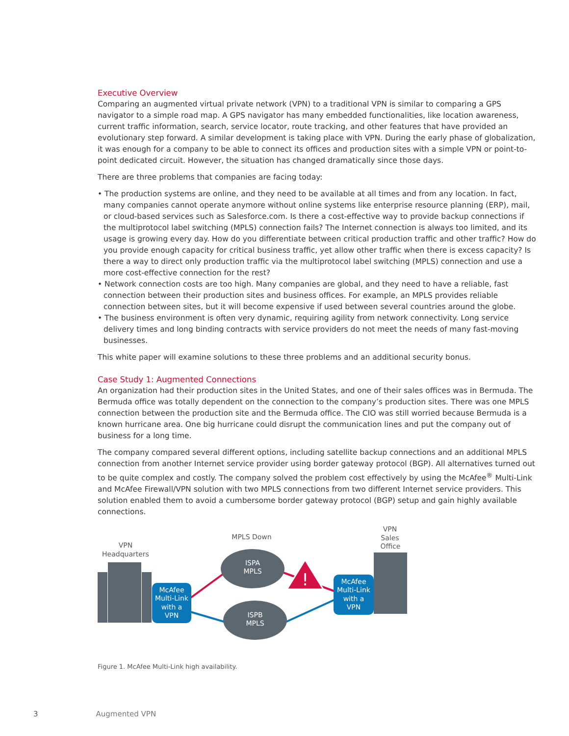Executive Overview
Comparing an augmented virtual private network (VPN) to a traditional VPN is similar to comparing a GPS navigator to a simple road map. A GPS navigator has many embedded functionalities, like location awareness, current traffic information, search, service locator, route tracking, and other features that have provided an evolutionary step forward. A similar development is taking place with VPN. During the early phase of globalization, it was enough for a company to be able to connect its offices and production sites with a simple VPN or point-to-point dedicated circuit. However, the situation has changed dramatically since those days.
There are three problems that companies are facing today:
• The production systems are online, and they need to be available at all times and from any location. In fact, many companies cannot operate anymore without online systems like enterprise resource planning (ERP), mail, or cloud-based services such as Salesforce.com. Is there a cost-effective way to provide backup connections if the multiprotocol label switching (MPLS) connection fails? The Internet connection is always too limited, and its usage is growing every day. How do you differentiate between critical production traffic and other traffic? How do you provide enough capacity for critical business traffic, yet allow other traffic when there is excess capacity? Is there a way to direct only production traffic via the multiprotocol label switching (MPLS) connection and use a more cost-effective connection for the rest?
• Network connection costs are too high. Many companies are global, and they need to have a reliable, fast connection between their production sites and business offices. For example, an MPLS provides reliable connection between sites, but it will become expensive if used between several countries around the globe.
• The business environment is often very dynamic, requiring agility from network connectivity. Long service delivery times and long binding contracts with service providers do not meet the needs of many fast-moving businesses.
This white paper will examine solutions to these three problems and an additional security bonus.
Case Study 1: Augmented Connections
An organization had their production sites in the United States, and one of their sales offices was in Bermuda. The Bermuda office was totally dependent on the connection to the company’s production sites. There was one MPLS connection between the production site and the Bermuda office. The CIO was still worried because Bermuda is a known hurricane area. One big hurricane could disrupt the communication lines and put the company out of business for a long time.
The company compared several different options, including satellite backup connections and an additional MPLS connection from another Internet service provider using border gateway protocol (BGP). All alternatives turned out to be quite complex and costly. The company solved the problem cost effectively by using the McAfee<sup>®</sup> Multi-Link and McAfee Firewall/VPN solution with two MPLS connections from two different Internet service providers. This solution enabled them to avoid a cumbersome border gateway protocol (BGP) setup and gain highly available connections.
!
VPN
Headquarters
MPLS Down
VPN
Sales
Office
ISPA
MPLS
ISPB
MPLS
McAfee
Multi-Link
with a
VPN
McAfee
Multi-Link
with a
VPN
Figure 1. McAfee Multi-Link high availability.
3 Augmented VPN